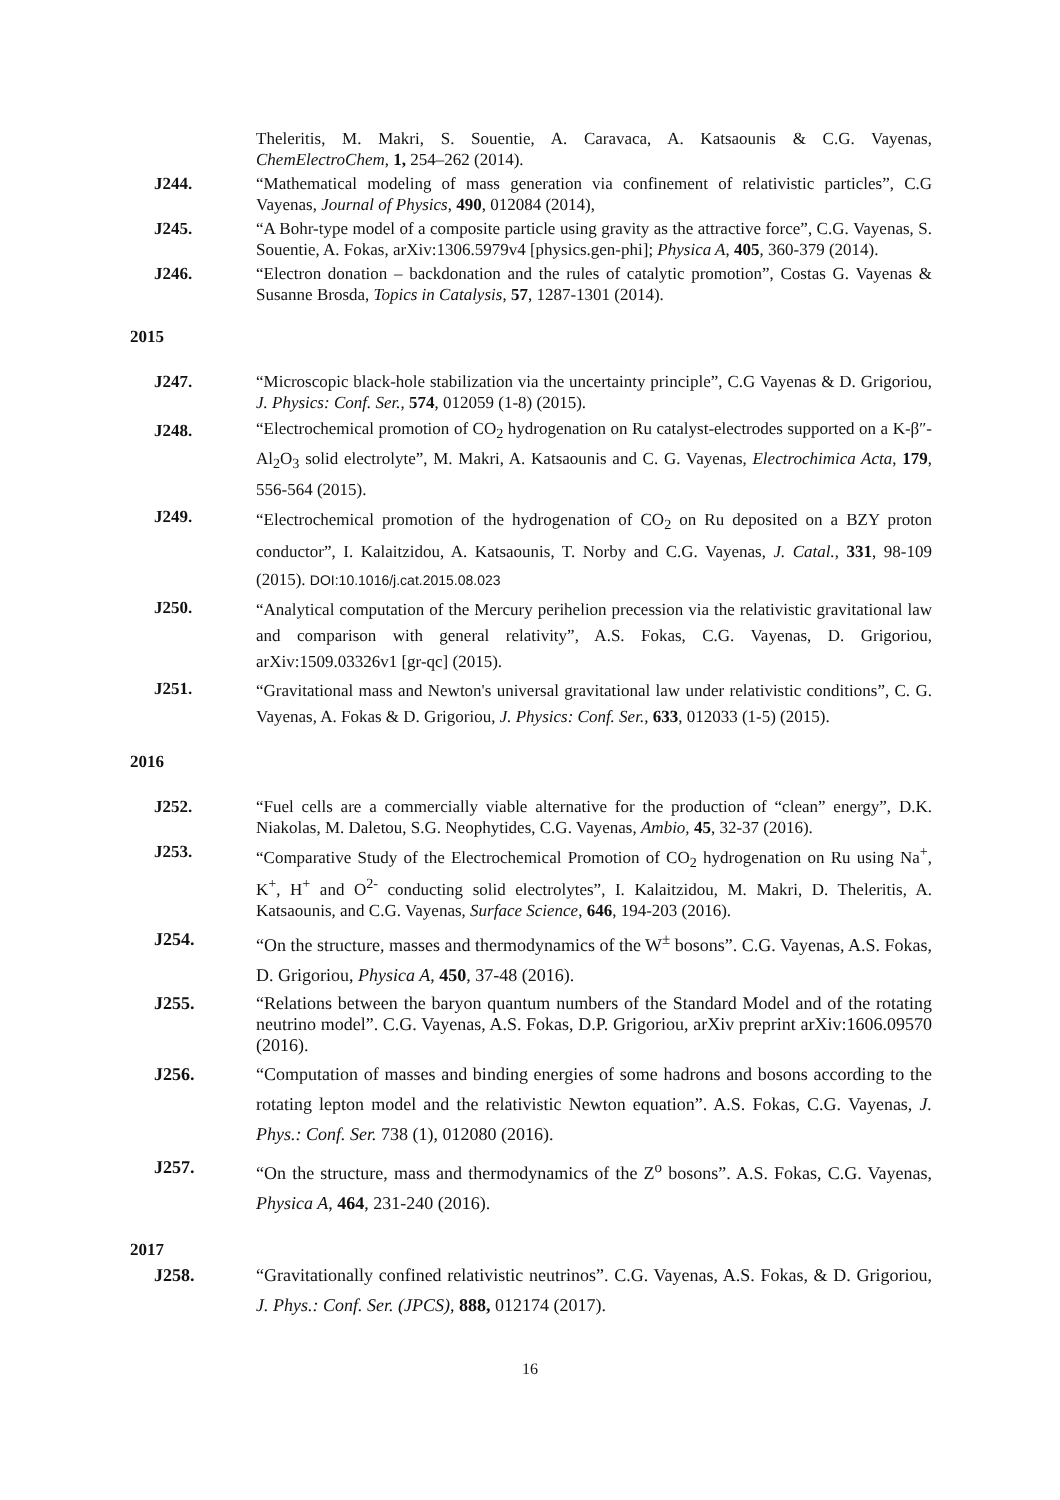Theleritis, M. Makri, S. Souentie, A. Caravaca, A. Katsaounis & C.G. Vayenas, ChemElectroChem, 1, 254–262 (2014).
J244. “Mathematical modeling of mass generation via confinement of relativistic particles”, C.G Vayenas, Journal of Physics, 490, 012084 (2014),
J245. “A Bohr-type model of a composite particle using gravity as the attractive force”, C.G. Vayenas, S. Souentie, A. Fokas, arXiv:1306.5979v4 [physics.gen-phi]; Physica A, 405, 360-379 (2014).
J246. “Electron donation – backdonation and the rules of catalytic promotion”, Costas G. Vayenas & Susanne Brosda, Topics in Catalysis, 57, 1287-1301 (2014).
2015
J247. “Microscopic black-hole stabilization via the uncertainty principle”, C.G Vayenas & D. Grigoriou, J. Physics: Conf. Ser., 574, 012059 (1-8) (2015).
J248.
“Electrochemical promotion of CO<sub>2</sub> hydrogenation on Ru catalyst-electrodes supported on a K-β″-Al<sub>2</sub>O<sub>3</sub> solid electrolyte”, M. Makri, A. Katsaounis and C. G. Vayenas, Electrochimica Acta, 179, 556-564 (2015).
J249.
“Electrochemical promotion of the hydrogenation of CO<sub>2</sub> on Ru deposited on a BZY proton conductor”, I. Kalaitzidou, A. Katsaounis, T. Norby and C.G. Vayenas, J. Catal., 331, 98-109 (2015). DOI:10.1016/j.cat.2015.08.023
J250.
“Analytical computation of the Mercury perihelion precession via the relativistic gravitational law and comparison with general relativity”, A.S. Fokas, C.G. Vayenas, D. Grigoriou, arXiv:1509.03326v1 [gr-qc] (2015).
J251.
“Gravitational mass and Newton's universal gravitational law under relativistic conditions”, C. G. Vayenas, A. Fokas & D. Grigoriou, J. Physics: Conf. Ser., 633, 012033 (1-5) (2015).
2016
J252. “Fuel cells are a commercially viable alternative for the production of “clean” energy”, D.K. Niakolas, M. Daletou, S.G. Neophytides, C.G. Vayenas, Ambio, 45, 32-37 (2016).
J253. “Comparative Study of the Electrochemical Promotion of CO<sub>2</sub> hydrogenation on Ru using Na<sup>+</sup>, K<sup>+</sup>, H<sup>+</sup> and O<sup>2-</sup> conducting solid electrolytes”, I. Kalaitzidou, M. Makri, D. Theleritis, A. Katsaounis, and C.G. Vayenas, Surface Science, 646, 194-203 (2016).
J254. “On the structure, masses and thermodynamics of the W<sup>±</sup> bosons”. C.G. Vayenas, A.S. Fokas, D. Grigoriou, Physica A, 450, 37-48 (2016).
J255. “Relations between the baryon quantum numbers of the Standard Model and of the rotating neutrino model”. C.G. Vayenas, A.S. Fokas, D.P. Grigoriou, arXiv preprint arXiv:1606.09570 (2016).
J256. “Computation of masses and binding energies of some hadrons and bosons according to the rotating lepton model and the relativistic Newton equation”. A.S. Fokas, C.G. Vayenas, J. Phys.: Conf. Ser. 738 (1), 012080 (2016).
J257. “On the structure, mass and thermodynamics of the Z<sup>o</sup> bosons”. A.S. Fokas, C.G. Vayenas, Physica A, 464, 231-240 (2016).
2017
J258. “Gravitationally confined relativistic neutrinos”. C.G. Vayenas, A.S. Fokas, & D. Grigoriou, J. Phys.: Conf. Ser. (JPCS), 888, 012174 (2017).
16